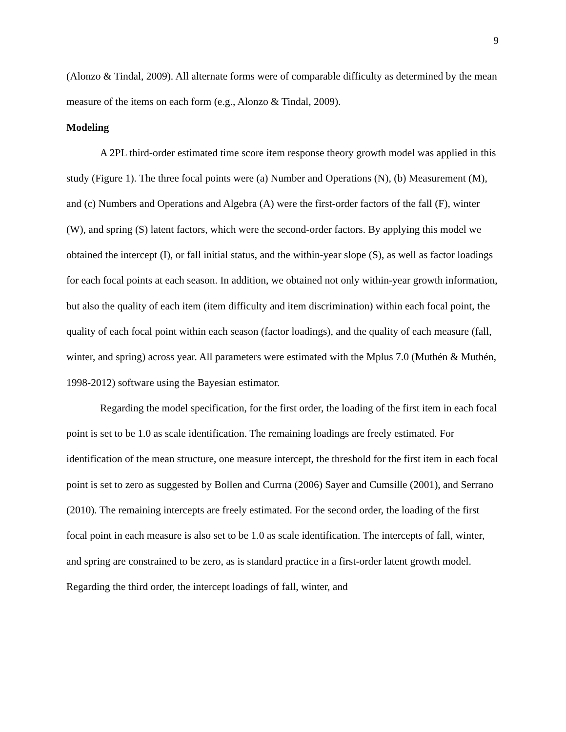9
(Alonzo & Tindal, 2009). All alternate forms were of comparable difficulty as determined by the mean measure of the items on each form (e.g., Alonzo & Tindal, 2009).
Modeling
A 2PL third-order estimated time score item response theory growth model was applied in this study (Figure 1). The three focal points were (a) Number and Operations (N), (b) Measurement (M), and (c) Numbers and Operations and Algebra (A) were the first-order factors of the fall (F), winter (W), and spring (S) latent factors, which were the second-order factors. By applying this model we obtained the intercept (I), or fall initial status, and the within-year slope (S), as well as factor loadings for each focal points at each season. In addition, we obtained not only within-year growth information, but also the quality of each item (item difficulty and item discrimination) within each focal point, the quality of each focal point within each season (factor loadings), and the quality of each measure (fall, winter, and spring) across year. All parameters were estimated with the Mplus 7.0 (Muthén & Muthén, 1998-2012) software using the Bayesian estimator.
Regarding the model specification, for the first order, the loading of the first item in each focal point is set to be 1.0 as scale identification. The remaining loadings are freely estimated. For identification of the mean structure, one measure intercept, the threshold for the first item in each focal point is set to zero as suggested by Bollen and Currna (2006) Sayer and Cumsille (2001), and Serrano (2010). The remaining intercepts are freely estimated. For the second order, the loading of the first focal point in each measure is also set to be 1.0 as scale identification. The intercepts of fall, winter, and spring are constrained to be zero, as is standard practice in a first-order latent growth model. Regarding the third order, the intercept loadings of fall, winter, and